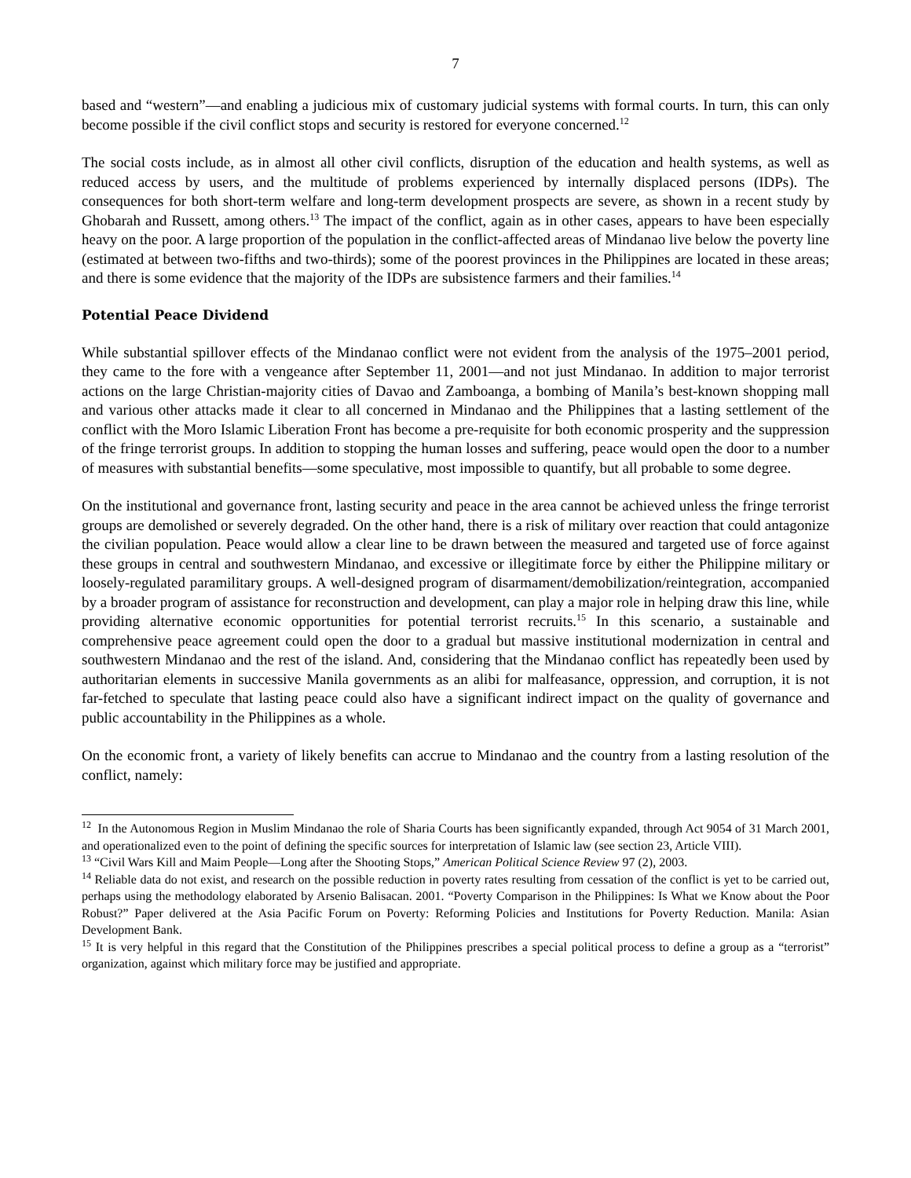7
based and “western”—and enabling a judicious mix of customary judicial systems with formal courts. In turn, this can only become possible if the civil conflict stops and security is restored for everyone concerned.<sup>12</sup>
The social costs include, as in almost all other civil conflicts, disruption of the education and health systems, as well as reduced access by users, and the multitude of problems experienced by internally displaced persons (IDPs). The consequences for both short-term welfare and long-term development prospects are severe, as shown in a recent study by Ghobarah and Russett, among others.<sup>13</sup> The impact of the conflict, again as in other cases, appears to have been especially heavy on the poor. A large proportion of the population in the conflict-affected areas of Mindanao live below the poverty line (estimated at between two-fifths and two-thirds); some of the poorest provinces in the Philippines are located in these areas; and there is some evidence that the majority of the IDPs are subsistence farmers and their families.<sup>14</sup>
Potential Peace Dividend
While substantial spillover effects of the Mindanao conflict were not evident from the analysis of the 1975–2001 period, they came to the fore with a vengeance after September 11, 2001—and not just Mindanao. In addition to major terrorist actions on the large Christian-majority cities of Davao and Zamboanga, a bombing of Manila’s best-known shopping mall and various other attacks made it clear to all concerned in Mindanao and the Philippines that a lasting settlement of the conflict with the Moro Islamic Liberation Front has become a pre-requisite for both economic prosperity and the suppression of the fringe terrorist groups. In addition to stopping the human losses and suffering, peace would open the door to a number of measures with substantial benefits—some speculative, most impossible to quantify, but all probable to some degree.
On the institutional and governance front, lasting security and peace in the area cannot be achieved unless the fringe terrorist groups are demolished or severely degraded. On the other hand, there is a risk of military over reaction that could antagonize the civilian population. Peace would allow a clear line to be drawn between the measured and targeted use of force against these groups in central and southwestern Mindanao, and excessive or illegitimate force by either the Philippine military or loosely-regulated paramilitary groups. A well-designed program of disarmament/demobilization/reintegration, accompanied by a broader program of assistance for reconstruction and development, can play a major role in helping draw this line, while providing alternative economic opportunities for potential terrorist recruits.<sup>15</sup> In this scenario, a sustainable and comprehensive peace agreement could open the door to a gradual but massive institutional modernization in central and southwestern Mindanao and the rest of the island. And, considering that the Mindanao conflict has repeatedly been used by authoritarian elements in successive Manila governments as an alibi for malfeasance, oppression, and corruption, it is not far-fetched to speculate that lasting peace could also have a significant indirect impact on the quality of governance and public accountability in the Philippines as a whole.
On the economic front, a variety of likely benefits can accrue to Mindanao and the country from a lasting resolution of the conflict, namely:
<sup>12</sup> In the Autonomous Region in Muslim Mindanao the role of Sharia Courts has been significantly expanded, through Act 9054 of 31 March 2001, and operationalized even to the point of defining the specific sources for interpretation of Islamic law (see section 23, Article VIII).
<sup>13</sup> “Civil Wars Kill and Maim People—Long after the Shooting Stops,” American Political Science Review 97 (2), 2003.
<sup>14</sup> Reliable data do not exist, and research on the possible reduction in poverty rates resulting from cessation of the conflict is yet to be carried out, perhaps using the methodology elaborated by Arsenio Balisacan. 2001. “Poverty Comparison in the Philippines: Is What we Know about the Poor Robust?” Paper delivered at the Asia Pacific Forum on Poverty: Reforming Policies and Institutions for Poverty Reduction. Manila: Asian Development Bank.
<sup>15</sup> It is very helpful in this regard that the Constitution of the Philippines prescribes a special political process to define a group as a “terrorist” organization, against which military force may be justified and appropriate.